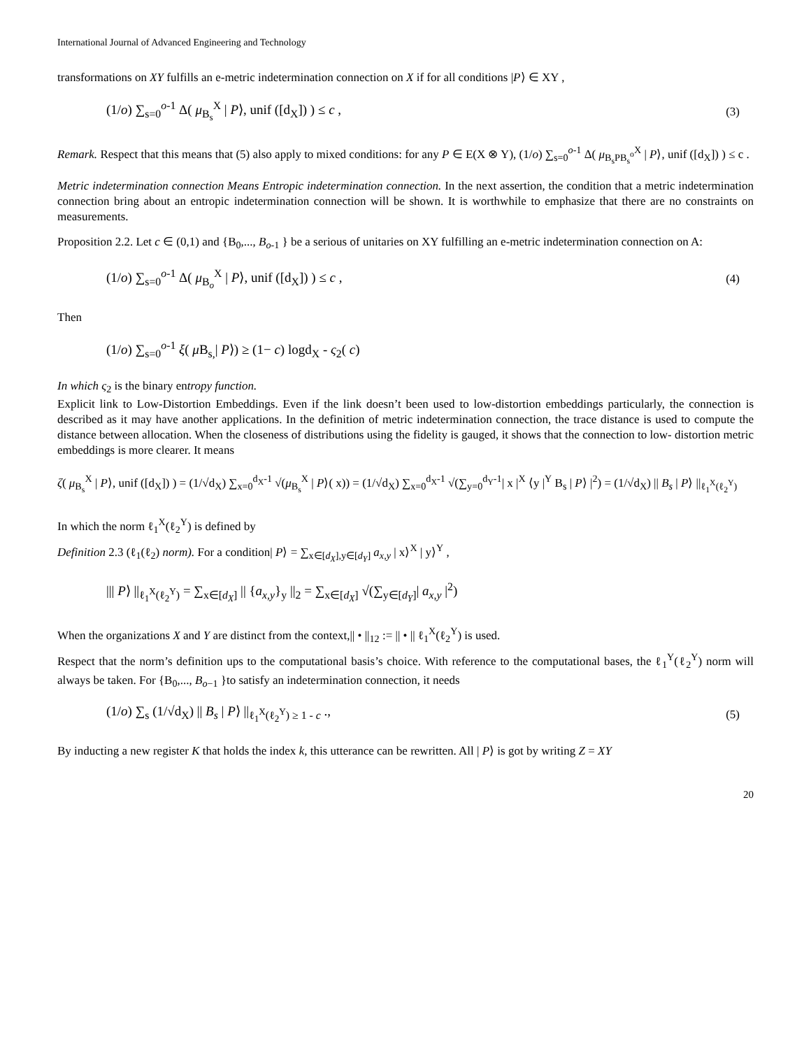International Journal of Advanced Engineering and Technology
transformations on XY fulfills an e-metric indetermination connection on X if for all conditions |P⟩ ∈ XY ,
(1/o) ∑<sub>s=0</sub><sup>o-1</sup> Δ( μ<sub>B<sub>s</sub></sub><sup>X</sup> | P⟩, unif ([d<sub>X</sub>]) ) ≤ c , (3)
Remark. Respect that this means that (5) also apply to mixed conditions: for any P ∈ E(X ⊗ Y), (1/o) ∑<sub>s=0</sub><sup>o-1</sup> Δ( μ<sub>B<sub>s</sub>PB<sub>s</sub><sup>o</sup></sub><sup>X</sup> | P⟩, unif ([d<sub>X</sub>]) ) ≤ c .
Metric indetermination connection Means Entropic indetermination connection. In the next assertion, the condition that a metric indetermination connection bring about an entropic indetermination connection will be shown. It is worthwhile to emphasize that there are no constraints on measurements.
Proposition 2.2. Let c ∈ (0,1) and {B<sub>0</sub>,..., B<sub>o-1</sub> } be a serious of unitaries on XY fulfilling an e-metric indetermination connection on A:
(1/o) ∑<sub>s=0</sub><sup>o-1</sup> Δ( μ<sub>B<sub>o</sub></sub><sup>X</sup> | P⟩, unif ([d<sub>X</sub>]) ) ≤ c , (4)
Then
(1/o) ∑<sub>s=0</sub><sup>o-1</sup> ξ( μ B<sub>s,</sub>| P⟩) ≥ (1− c) logd<sub>X</sub> - ς<sub>2</sub>( c)
In which ς<sub>2</sub> is the binary entropy function.
Explicit link to Low-Distortion Embeddings. Even if the link doesn’t been used to low-distortion embeddings particularly, the connection is described as it may have another applications. In the definition of metric indetermination connection, the trace distance is used to compute the distance between allocation. When the closeness of distributions using the fidelity is gauged, it shows that the connection to low- distortion metric embeddings is more clearer. It means
ζ( μ<sub>B<sub>s</sub></sub><sup>X</sup> | P⟩, unif ([d<sub>X</sub>]) ) = (1/√d<sub>X</sub>) ∑<sub>x=0</sub><sup>d<sub>X</sub>-1</sup> √(μ<sub>B<sub>s</sub></sub><sup>X</sup> | P⟩( x)) = (1/√d<sub>X</sub>) ∑<sub>x=0</sub><sup>d<sub>X</sub>-1</sup> √(∑<sub>y=0</sub><sup>d<sub>Y</sub>-1</sup>| x |<sup>X</sup> ⟨y |<sup>Y</sup> B<sub>s</sub> | P⟩ |<sup>2</sup>) = (1/√d<sub>X</sub>) || B<sub>s</sub> | P⟩ ||<sub>ℓ<sub>1</sub><sup>X</sup>(ℓ<sub>2</sub><sup>Y</sup>)</sub>
In which the norm ℓ<sub>1</sub><sup>X</sup>(ℓ<sub>2</sub><sup>Y</sup>) is defined by
Definition 2.3 (ℓ<sub>1</sub>(ℓ<sub>2</sub>) norm). For a condition| P⟩ = ∑<sub>x∈[d<sub>X</sub>],y∈[d<sub>Y</sub>]</sub> a<sub>x,y</sub> | x⟩<sup>X</sup> | y⟩<sup>Y</sup> ,
||| P⟩ ||<sub>ℓ<sub>1</sub><sup>X</sup>(ℓ<sub>2</sub><sup>Y</sup>)</sub> = ∑<sub>x∈[d<sub>X</sub>]</sub> || {a<sub>x,y</sub>}<sub>y</sub> ||<sub>2</sub> = ∑<sub>x∈[d<sub>X</sub>]</sub> √(∑<sub>y∈[d<sub>Y</sub>]</sub>| a<sub>x,y</sub> |<sup>2</sup>)
When the organizations X and Y are distinct from the context,|| • ||<sub>12</sub> := || • || ℓ<sub>1</sub><sup>X</sup>(ℓ<sub>2</sub><sup>Y</sup>) is used.
Respect that the norm’s definition ups to the computational basis’s choice. With reference to the computational bases, the ℓ<sub>1</sub><sup>Y</sup>(ℓ<sub>2</sub><sup>Y</sup>) norm will always be taken. For {B<sub>0</sub>,..., B<sub>o−1</sub> }to satisfy an indetermination connection, it needs
(1/o) ∑<sub>s</sub> (1/√d<sub>X</sub>) || B<sub>s</sub> | P⟩ ||<sub>ℓ<sub>1</sub><sup>X</sup>(ℓ<sub>2</sub><sup>Y</sup>) ≥ 1 - c</sub> ., (5)
By inducting a new register K that holds the index k, this utterance can be rewritten. All | P⟩ is got by writing Z = XY
20